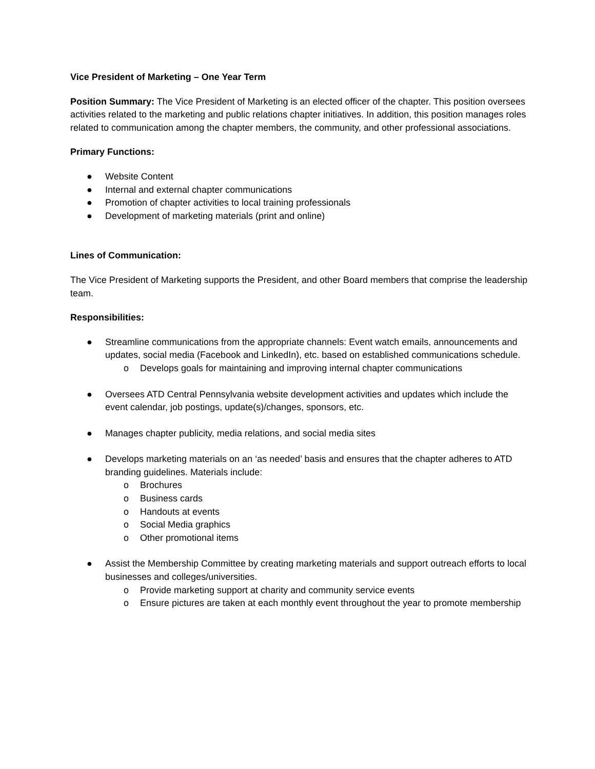Vice President of Marketing – One Year Term
Position Summary: The Vice President of Marketing is an elected officer of the chapter. This position oversees activities related to the marketing and public relations chapter initiatives. In addition, this position manages roles related to communication among the chapter members, the community, and other professional associations.
Primary Functions:
● Website Content
● Internal and external chapter communications
● Promotion of chapter activities to local training professionals
● Development of marketing materials (print and online)
Lines of Communication:
The Vice President of Marketing supports the President, and other Board members that comprise the leadership team.
Responsibilities:
● Streamline communications from the appropriate channels: Event watch emails, announcements and updates, social media (Facebook and LinkedIn), etc. based on established communications schedule.
o Develops goals for maintaining and improving internal chapter communications
● Oversees ATD Central Pennsylvania website development activities and updates which include the event calendar, job postings, update(s)/changes, sponsors, etc.
● Manages chapter publicity, media relations, and social media sites
● Develops marketing materials on an ‘as needed’ basis and ensures that the chapter adheres to ATD branding guidelines. Materials include:
o Brochures
o Business cards
o Handouts at events
o Social Media graphics
o Other promotional items
● Assist the Membership Committee by creating marketing materials and support outreach efforts to local businesses and colleges/universities.
o Provide marketing support at charity and community service events
o Ensure pictures are taken at each monthly event throughout the year to promote membership